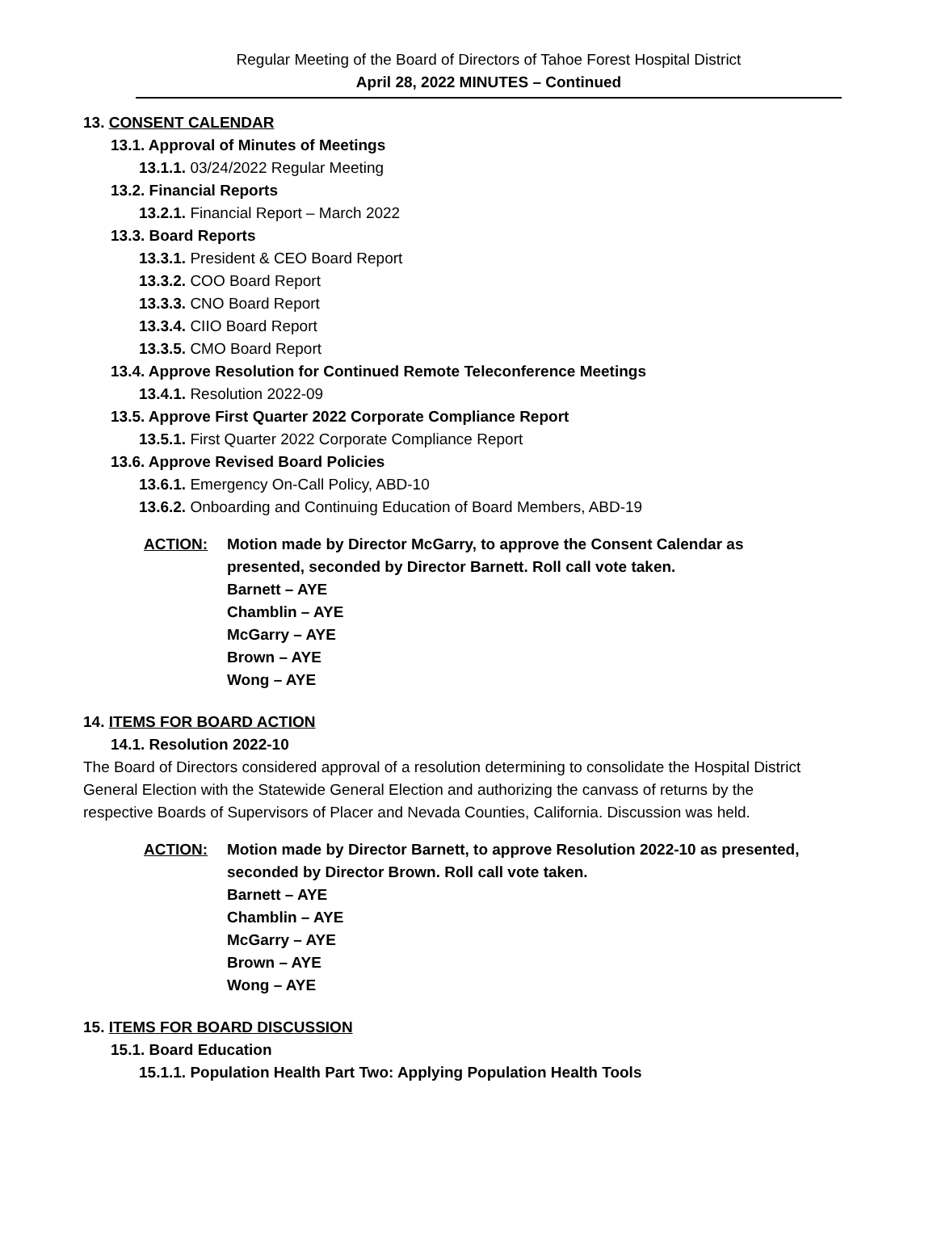Regular Meeting of the Board of Directors of Tahoe Forest Hospital District
April 28, 2022 MINUTES – Continued
13. CONSENT CALENDAR
13.1. Approval of Minutes of Meetings
13.1.1. 03/24/2022 Regular Meeting
13.2. Financial Reports
13.2.1. Financial Report – March 2022
13.3. Board Reports
13.3.1. President & CEO Board Report
13.3.2. COO Board Report
13.3.3. CNO Board Report
13.3.4. CIIO Board Report
13.3.5. CMO Board Report
13.4. Approve Resolution for Continued Remote Teleconference Meetings
13.4.1. Resolution 2022-09
13.5. Approve First Quarter 2022 Corporate Compliance Report
13.5.1. First Quarter 2022 Corporate Compliance Report
13.6. Approve Revised Board Policies
13.6.1. Emergency On-Call Policy, ABD-10
13.6.2. Onboarding and Continuing Education of Board Members, ABD-19
ACTION: Motion made by Director McGarry, to approve the Consent Calendar as
presented, seconded by Director Barnett. Roll call vote taken.
Barnett – AYE
Chamblin – AYE
McGarry – AYE
Brown – AYE
Wong – AYE
14. ITEMS FOR BOARD ACTION
14.1. Resolution 2022-10
The Board of Directors considered approval of a resolution determining to consolidate the Hospital District General Election with the Statewide General Election and authorizing the canvass of returns by the respective Boards of Supervisors of Placer and Nevada Counties, California. Discussion was held.
ACTION: Motion made by Director Barnett, to approve Resolution 2022-10 as presented,
seconded by Director Brown. Roll call vote taken.
Barnett – AYE
Chamblin – AYE
McGarry – AYE
Brown – AYE
Wong – AYE
15. ITEMS FOR BOARD DISCUSSION
15.1. Board Education
15.1.1. Population Health Part Two: Applying Population Health Tools